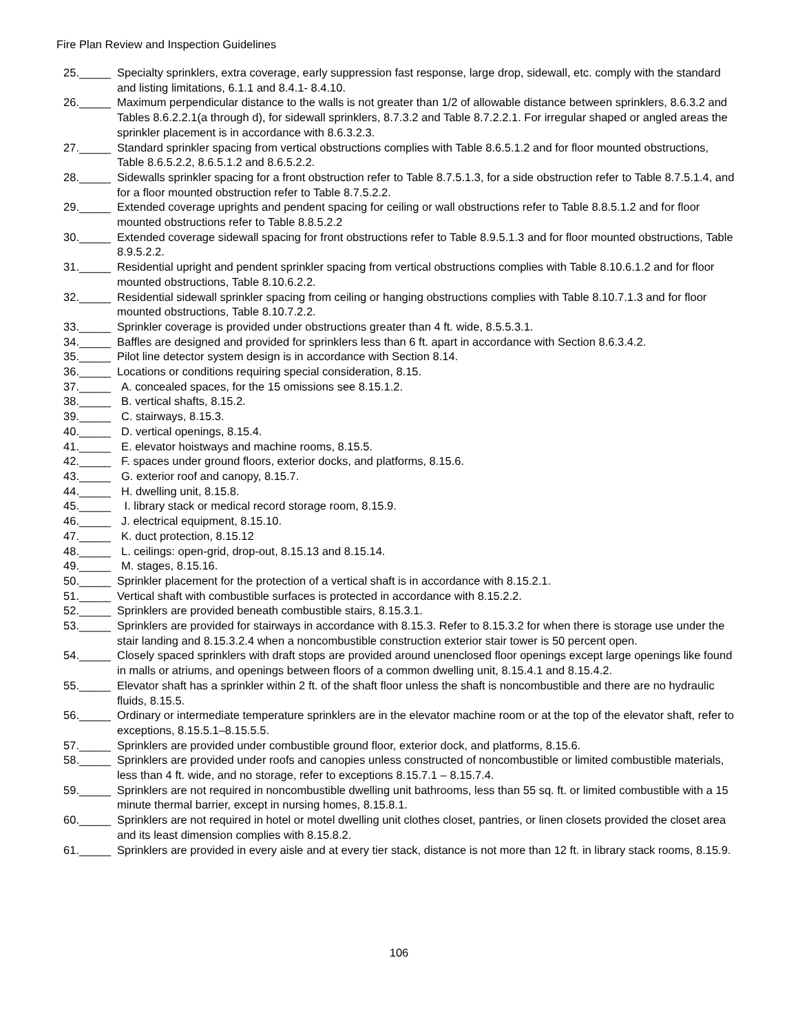Fire Plan Review and Inspection Guidelines
25. _____ Specialty sprinklers, extra coverage, early suppression fast response, large drop, sidewall, etc. comply with the standard and listing limitations, 6.1.1 and 8.4.1- 8.4.10.
26. _____ Maximum perpendicular distance to the walls is not greater than 1/2 of allowable distance between sprinklers, 8.6.3.2 and Tables 8.6.2.2.1(a through d), for sidewall sprinklers, 8.7.3.2 and Table 8.7.2.2.1. For irregular shaped or angled areas the sprinkler placement is in accordance with 8.6.3.2.3.
27. _____ Standard sprinkler spacing from vertical obstructions complies with Table 8.6.5.1.2 and for floor mounted obstructions, Table 8.6.5.2.2, 8.6.5.1.2 and 8.6.5.2.2.
28. _____ Sidewalls sprinkler spacing for a front obstruction refer to Table 8.7.5.1.3, for a side obstruction refer to Table 8.7.5.1.4, and for a floor mounted obstruction refer to Table 8.7.5.2.2.
29. _____ Extended coverage uprights and pendent spacing for ceiling or wall obstructions refer to Table 8.8.5.1.2 and for floor mounted obstructions refer to Table 8.8.5.2.2
30. _____ Extended coverage sidewall spacing for front obstructions refer to Table 8.9.5.1.3 and for floor mounted obstructions, Table 8.9.5.2.2.
31. _____ Residential upright and pendent sprinkler spacing from vertical obstructions complies with Table 8.10.6.1.2 and for floor mounted obstructions, Table 8.10.6.2.2.
32. _____ Residential sidewall sprinkler spacing from ceiling or hanging obstructions complies with Table 8.10.7.1.3 and for floor mounted obstructions, Table 8.10.7.2.2.
33. _____ Sprinkler coverage is provided under obstructions greater than 4 ft. wide, 8.5.5.3.1.
34. _____ Baffles are designed and provided for sprinklers less than 6 ft. apart in accordance with Section 8.6.3.4.2.
35. _____ Pilot line detector system design is in accordance with Section 8.14.
36. _____ Locations or conditions requiring special consideration, 8.15.
37. _____ A. concealed spaces, for the 15 omissions see 8.15.1.2.
38. _____ B. vertical shafts, 8.15.2.
39. _____ C. stairways, 8.15.3.
40. _____ D. vertical openings, 8.15.4.
41. _____ E. elevator hoistways and machine rooms, 8.15.5.
42. _____ F. spaces under ground floors, exterior docks, and platforms, 8.15.6.
43. _____ G. exterior roof and canopy, 8.15.7.
44. _____ H. dwelling unit, 8.15.8.
45. _____ I. library stack or medical record storage room, 8.15.9.
46. _____ J. electrical equipment, 8.15.10.
47. _____ K. duct protection, 8.15.12
48. _____ L. ceilings: open-grid, drop-out, 8.15.13 and 8.15.14.
49. _____ M. stages, 8.15.16.
50. _____ Sprinkler placement for the protection of a vertical shaft is in accordance with 8.15.2.1.
51. _____ Vertical shaft with combustible surfaces is protected in accordance with 8.15.2.2.
52. _____ Sprinklers are provided beneath combustible stairs, 8.15.3.1.
53. _____ Sprinklers are provided for stairways in accordance with 8.15.3. Refer to 8.15.3.2 for when there is storage use under the stair landing and 8.15.3.2.4 when a noncombustible construction exterior stair tower is 50 percent open.
54. _____ Closely spaced sprinklers with draft stops are provided around unenclosed floor openings except large openings like found in malls or atriums, and openings between floors of a common dwelling unit, 8.15.4.1 and 8.15.4.2.
55. _____ Elevator shaft has a sprinkler within 2 ft. of the shaft floor unless the shaft is noncombustible and there are no hydraulic fluids, 8.15.5.
56. _____ Ordinary or intermediate temperature sprinklers are in the elevator machine room or at the top of the elevator shaft, refer to exceptions, 8.15.5.1–8.15.5.5.
57. _____ Sprinklers are provided under combustible ground floor, exterior dock, and platforms, 8.15.6.
58. _____ Sprinklers are provided under roofs and canopies unless constructed of noncombustible or limited combustible materials, less than 4 ft. wide, and no storage, refer to exceptions 8.15.7.1 – 8.15.7.4.
59. _____ Sprinklers are not required in noncombustible dwelling unit bathrooms, less than 55 sq. ft. or limited combustible with a 15 minute thermal barrier, except in nursing homes, 8.15.8.1.
60. _____ Sprinklers are not required in hotel or motel dwelling unit clothes closet, pantries, or linen closets provided the closet area and its least dimension complies with 8.15.8.2.
61. _____ Sprinklers are provided in every aisle and at every tier stack, distance is not more than 12 ft. in library stack rooms, 8.15.9.
106